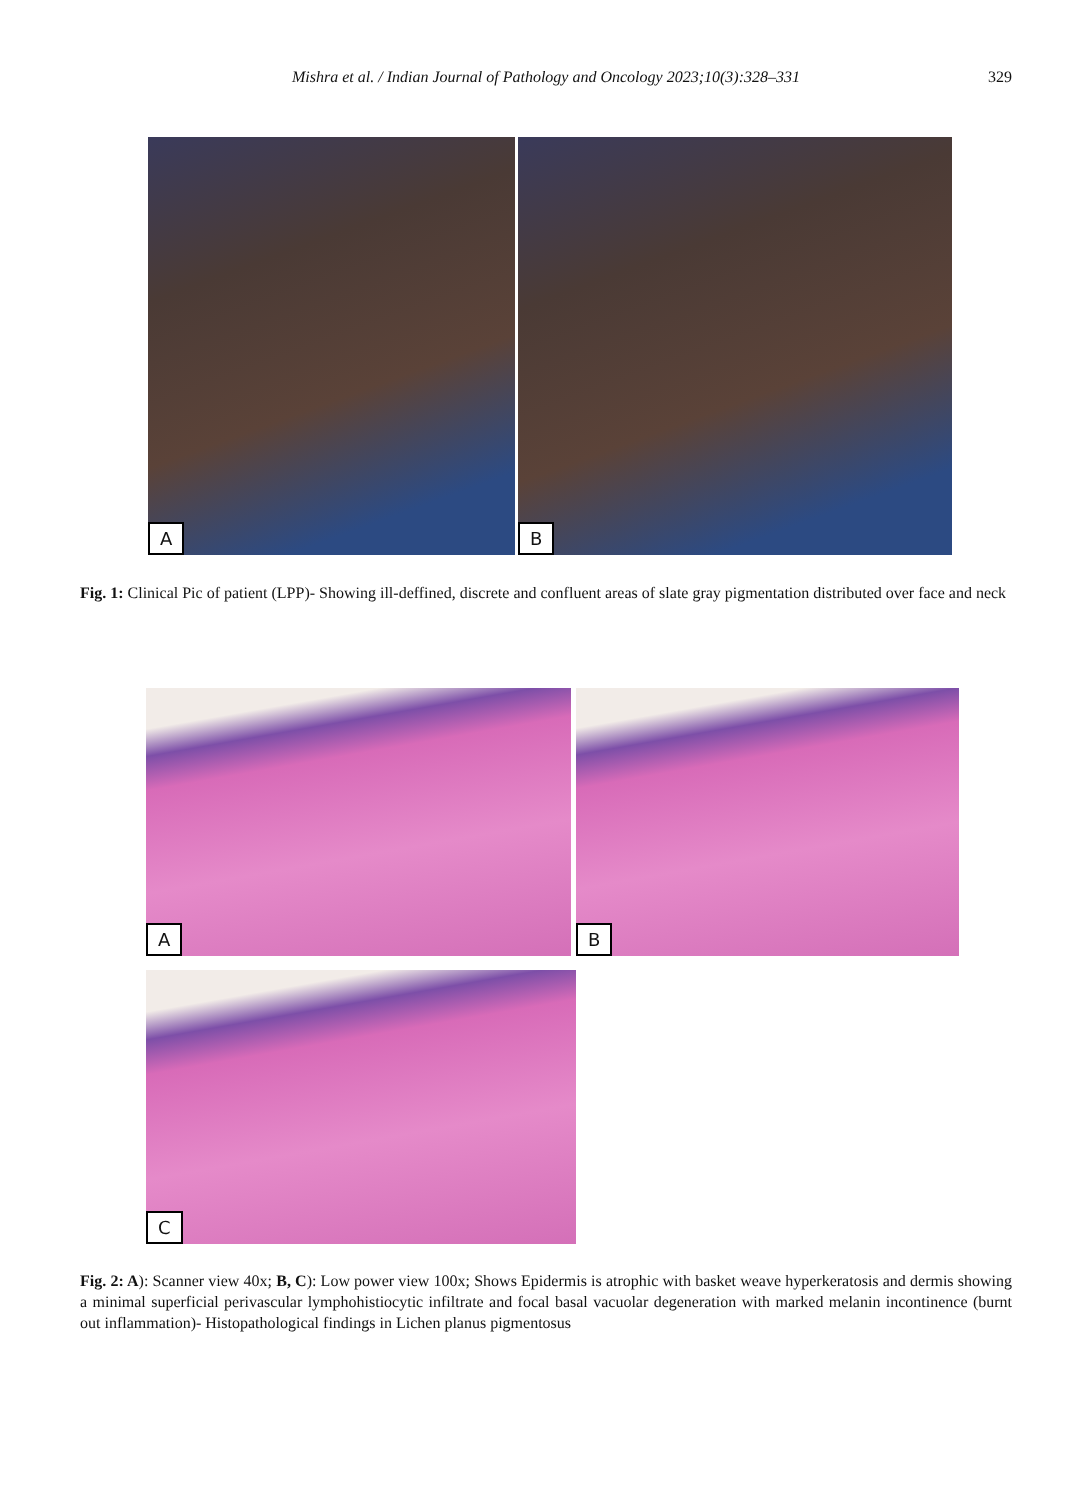Mishra et al. / Indian Journal of Pathology and Oncology 2023;10(3):328–331
329
A B
Fig. 1: Clinical Pic of patient (LPP)- Showing ill-deffined, discrete and confluent areas of slate gray pigmentation distributed over face and neck
A B
C
Fig. 2: A): Scanner view 40x; B, C): Low power view 100x; Shows Epidermis is atrophic with basket weave hyperkeratosis and dermis showing a minimal superficial perivascular lymphohistiocytic infiltrate and focal basal vacuolar degeneration with marked melanin incontinence (burnt out inflammation)- Histopathological findings in Lichen planus pigmentosus